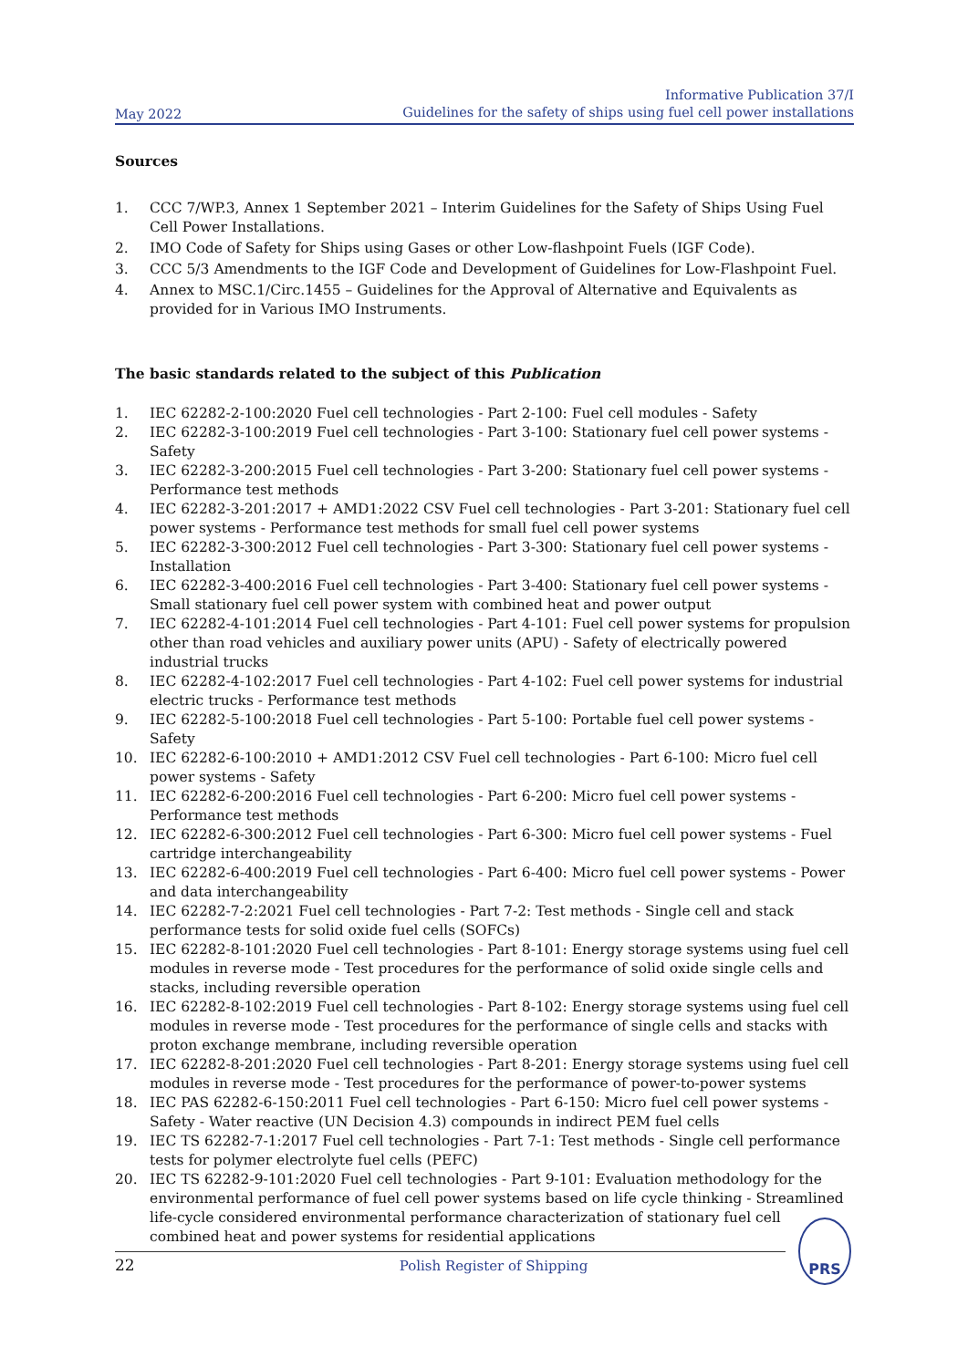May 2022
Informative Publication 37/I
Guidelines for the safety of ships using fuel cell power installations
Sources
1. CCC 7/WP.3, Annex 1 September 2021 – Interim Guidelines for the Safety of Ships Using Fuel Cell Power Installations.
2. IMO Code of Safety for Ships using Gases or other Low-flashpoint Fuels (IGF Code).
3. CCC 5/3 Amendments to the IGF Code and Development of Guidelines for Low-Flashpoint Fuel.
4. Annex to MSC.1/Circ.1455 – Guidelines for the Approval of Alternative and Equivalents as provided for in Various IMO Instruments.
The basic standards related to the subject of this Publication
1. IEC 62282-2-100:2020 Fuel cell technologies - Part 2-100: Fuel cell modules - Safety
2. IEC 62282-3-100:2019 Fuel cell technologies - Part 3-100: Stationary fuel cell power systems - Safety
3. IEC 62282-3-200:2015 Fuel cell technologies - Part 3-200: Stationary fuel cell power systems - Performance test methods
4. IEC 62282-3-201:2017 + AMD1:2022 CSV Fuel cell technologies - Part 3-201: Stationary fuel cell power systems - Performance test methods for small fuel cell power systems
5. IEC 62282-3-300:2012 Fuel cell technologies - Part 3-300: Stationary fuel cell power systems - Installation
6. IEC 62282-3-400:2016 Fuel cell technologies - Part 3-400: Stationary fuel cell power systems - Small stationary fuel cell power system with combined heat and power output
7. IEC 62282-4-101:2014 Fuel cell technologies - Part 4-101: Fuel cell power systems for propulsion other than road vehicles and auxiliary power units (APU) - Safety of electrically powered industrial trucks
8. IEC 62282-4-102:2017 Fuel cell technologies - Part 4-102: Fuel cell power systems for industrial electric trucks - Performance test methods
9. IEC 62282-5-100:2018 Fuel cell technologies - Part 5-100: Portable fuel cell power systems - Safety
10. IEC 62282-6-100:2010 + AMD1:2012 CSV Fuel cell technologies - Part 6-100: Micro fuel cell power systems - Safety
11. IEC 62282-6-200:2016 Fuel cell technologies - Part 6-200: Micro fuel cell power systems - Performance test methods
12. IEC 62282-6-300:2012 Fuel cell technologies - Part 6-300: Micro fuel cell power systems - Fuel cartridge interchangeability
13. IEC 62282-6-400:2019 Fuel cell technologies - Part 6-400: Micro fuel cell power systems - Power and data interchangeability
14. IEC 62282-7-2:2021 Fuel cell technologies - Part 7-2: Test methods - Single cell and stack performance tests for solid oxide fuel cells (SOFCs)
15. IEC 62282-8-101:2020 Fuel cell technologies - Part 8-101: Energy storage systems using fuel cell modules in reverse mode - Test procedures for the performance of solid oxide single cells and stacks, including reversible operation
16. IEC 62282-8-102:2019 Fuel cell technologies - Part 8-102: Energy storage systems using fuel cell modules in reverse mode - Test procedures for the performance of single cells and stacks with proton exchange membrane, including reversible operation
17. IEC 62282-8-201:2020 Fuel cell technologies - Part 8-201: Energy storage systems using fuel cell modules in reverse mode - Test procedures for the performance of power-to-power systems
18. IEC PAS 62282-6-150:2011 Fuel cell technologies - Part 6-150: Micro fuel cell power systems - Safety - Water reactive (UN Decision 4.3) compounds in indirect PEM fuel cells
19. IEC TS 62282-7-1:2017 Fuel cell technologies - Part 7-1: Test methods - Single cell performance tests for polymer electrolyte fuel cells (PEFC)
20. IEC TS 62282-9-101:2020 Fuel cell technologies - Part 9-101: Evaluation methodology for the environmental performance of fuel cell power systems based on life cycle thinking - Streamlined life-cycle considered environmental performance characterization of stationary fuel cell combined heat and power systems for residential applications
22 Polish Register of Shipping
PRS